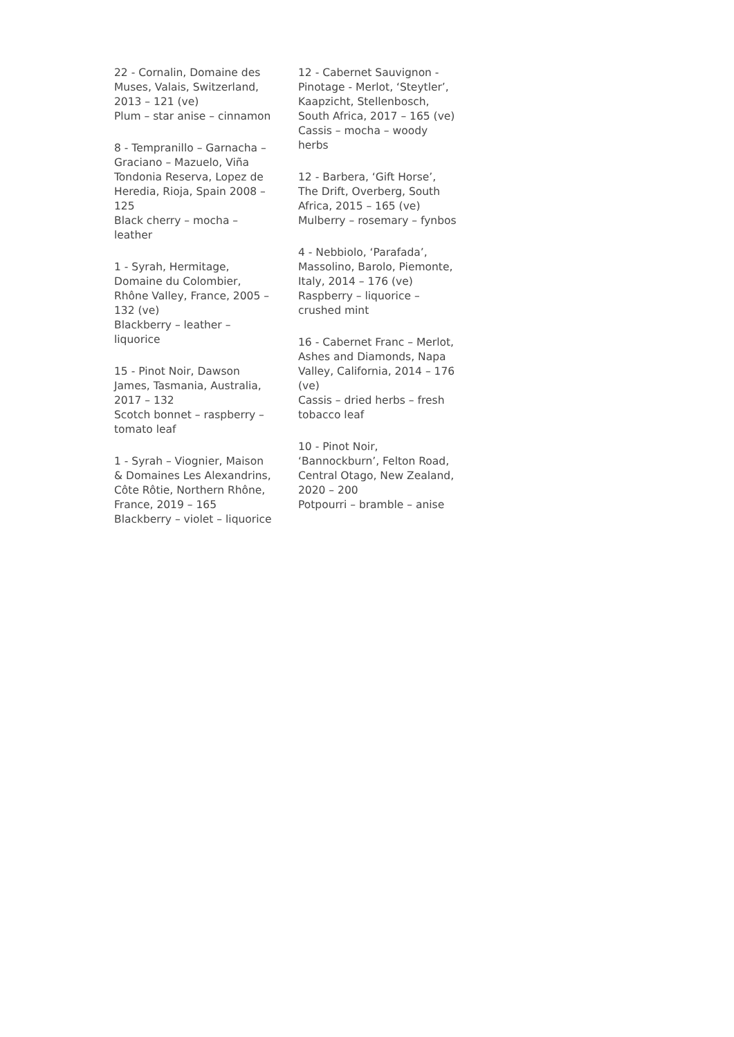22 - Cornalin, Domaine des Muses, Valais, Switzerland, 2013 – 121 (ve)
Plum – star anise – cinnamon
8 - Tempranillo – Garnacha – Graciano – Mazuelo, Viña Tondonia Reserva, Lopez de Heredia, Rioja, Spain 2008 – 125
Black cherry – mocha – leather
1 - Syrah, Hermitage, Domaine du Colombier, Rhône Valley, France, 2005 – 132 (ve)
Blackberry – leather – liquorice
15 - Pinot Noir, Dawson James, Tasmania, Australia, 2017 – 132
Scotch bonnet – raspberry – tomato leaf
1 - Syrah – Viognier, Maison & Domaines Les Alexandrins, Côte Rôtie, Northern Rhône, France, 2019 – 165
Blackberry – violet – liquorice
12 - Cabernet Sauvignon - Pinotage - Merlot, ‘Steytler’, Kaapzicht, Stellenbosch, South Africa, 2017 – 165 (ve)
Cassis – mocha – woody herbs
12 - Barbera, ‘Gift Horse’, The Drift, Overberg, South Africa, 2015 – 165 (ve)
Mulberry – rosemary – fynbos
4 - Nebbiolo, ‘Parafada’, Massolino, Barolo, Piemonte, Italy, 2014 – 176 (ve)
Raspberry – liquorice – crushed mint
16 - Cabernet Franc – Merlot, Ashes and Diamonds, Napa Valley, California, 2014 – 176 (ve)
Cassis – dried herbs – fresh tobacco leaf
10 - Pinot Noir, ‘Bannockburn’, Felton Road, Central Otago, New Zealand, 2020 – 200
Potpourri – bramble – anise